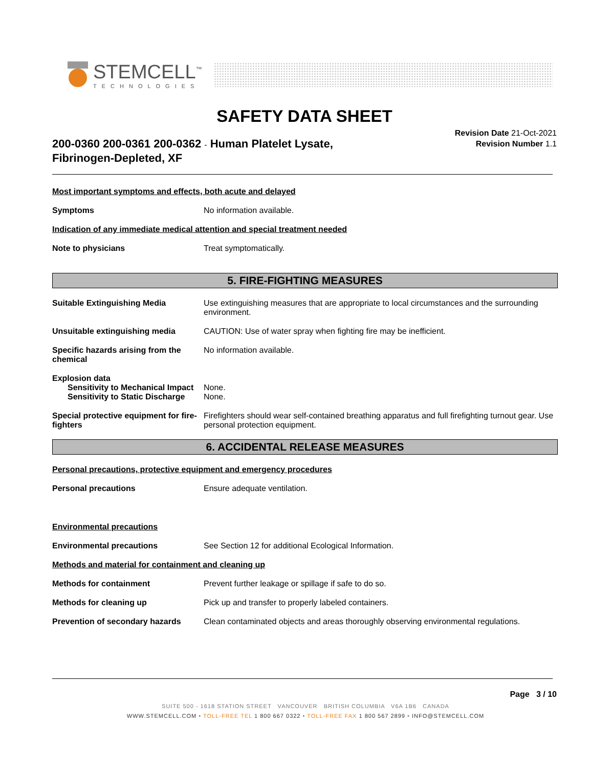STEMCELL<sup>™</sup>
TECHNOLOGIES
SAFETY DATA SHEET
200-0360 200-0361 200-0362 - Human Platelet Lysate, Fibrinogen-Depleted, XF
Revision Date 21-Oct-2021
Revision Number 1.1
Most important symptoms and effects, both acute and delayed
Symptoms No information available.
Indication of any immediate medical attention and special treatment needed
Note to physicians Treat symptomatically.
5. FIRE-FIGHTING MEASURES
Suitable Extinguishing Media Use extinguishing measures that are appropriate to local circumstances and the surrounding environment.
Unsuitable extinguishing media CAUTION: Use of water spray when fighting fire may be inefficient.
Specific hazards arising from the chemical
No information available.
Explosion data
Sensitivity to Mechanical Impact
None.
Sensitivity to Static Discharge
None.
Special protective equipment for fire-fighters
Firefighters should wear self-contained breathing apparatus and full firefighting turnout gear. Use personal protection equipment.
6. ACCIDENTAL RELEASE MEASURES
Personal precautions, protective equipment and emergency procedures
Personal precautions Ensure adequate ventilation.
Environmental precautions
Environmental precautions See Section 12 for additional Ecological Information.
Methods and material for containment and cleaning up
Methods for containment Prevent further leakage or spillage if safe to do so.
Methods for cleaning up Pick up and transfer to properly labeled containers.
Prevention of secondary hazards
Clean contaminated objects and areas thoroughly observing environmental regulations.
Page 3 / 10
SUITE 500 - 1618 STATION STREET VANCOUVER BRITISH COLUMBIA V6A 1B6 CANADA
WWW.STEMCELL.COM • TOLL-FREE TEL 1 800 667 0322 • TOLL-FREE FAX 1 800 567 2899 • INFO@STEMCELL.COM